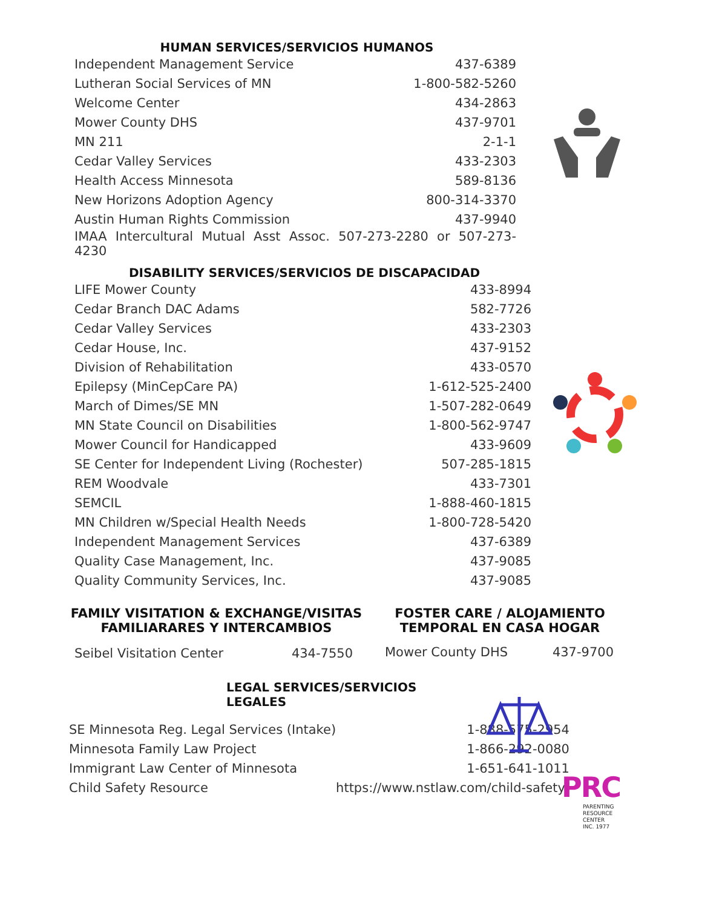HUMAN SERVICES/SERVICIOS HUMANOS
| Independent Management Service | 437-6389 |
| Lutheran Social Services of MN | 1-800-582-5260 |
| Welcome Center | 434-2863 |
| Mower County DHS | 437-9701 |
| MN 211 | 2-1-1 |
| Cedar Valley Services | 433-2303 |
| Health Access Minnesota | 589-8136 |
| New Horizons Adoption Agency | 800-314-3370 |
| Austin Human Rights Commission | 437-9940 |
| IMAA Intercultural Mutual Asst Assoc. 507-273-2280 or 507-273-4230 | |
DISABILITY SERVICES/SERVICIOS DE DISCAPACIDAD
| LIFE Mower County | 433-8994 |
| Cedar Branch DAC Adams | 582-7726 |
| Cedar Valley Services | 433-2303 |
| Cedar House, Inc. | 437-9152 |
| Division of Rehabilitation | 433-0570 |
| Epilepsy (MinCepCare PA) | 1-612-525-2400 |
| March of Dimes/SE MN | 1-507-282-0649 |
| MN State Council on Disabilities | 1-800-562-9747 |
| Mower Council for Handicapped | 433-9609 |
| SE Center for Independent Living (Rochester) | 507-285-1815 |
| REM Woodvale | 433-7301 |
| SEMCIL | 1-888-460-1815 |
| MN Children w/Special Health Needs | 1-800-728-5420 |
| Independent Management Services | 437-6389 |
| Quality Case Management, Inc. | 437-9085 |
| Quality Community Services, Inc. | 437-9085 |
FAMILY VISITATION & EXCHANGE/VISITAS FAMILIARARES Y INTERCAMBIOS
| Seibel Visitation Center | 434-7550 |
FOSTER CARE / ALOJAMIENTO TEMPORAL EN CASA HOGAR
| Mower County DHS | 437-9700 |
LEGAL SERVICES/SERVICIOS LEGALES
| SE Minnesota Reg. Legal Services (Intake) | 1-888-575-2954 |
| Minnesota Family Law Project | 1-866-292-0080 |
| Immigrant Law Center of Minnesota | 1-651-641-1011 |
| Child Safety Resource | https://www.nstlaw.com/child-safety/ |
PRC
PARENTING
RESOURCE CENTER
INC. 1977